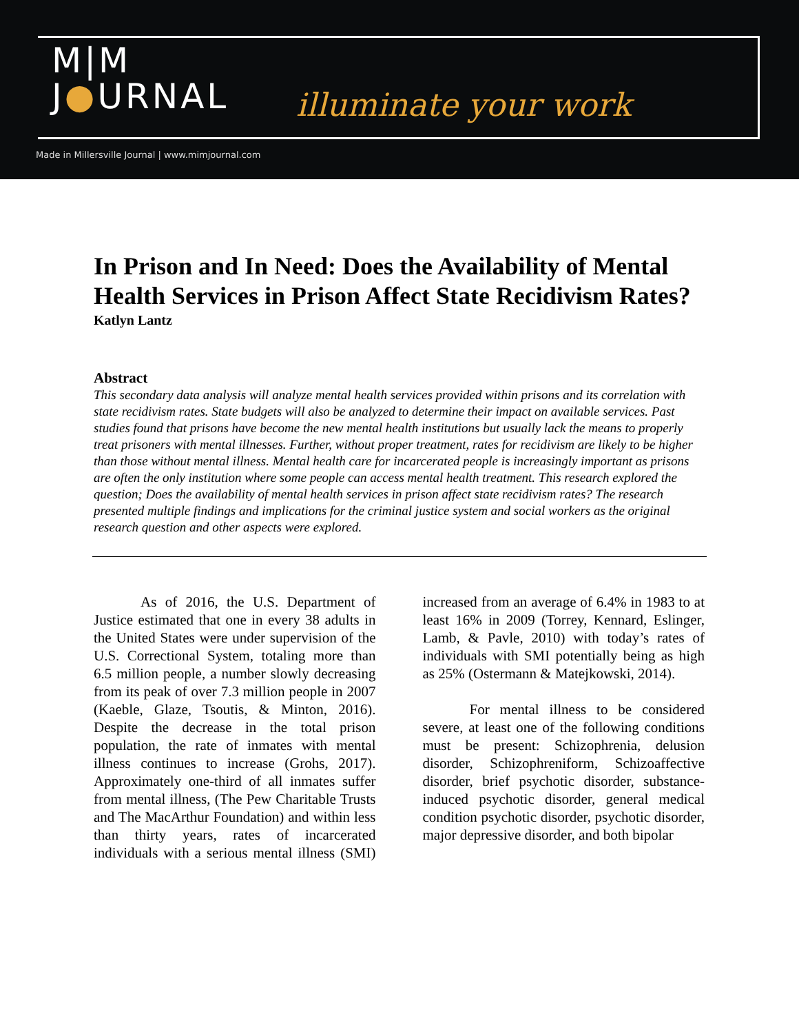M|M
J●URNAL
illuminate your work
Made in Millersville Journal | www.mimjournal.com
In Prison and In Need: Does the Availability of Mental Health Services in Prison Affect State Recidivism Rates?
Katlyn Lantz
Abstract
This secondary data analysis will analyze mental health services provided within prisons and its correlation with state recidivism rates. State budgets will also be analyzed to determine their impact on available services. Past studies found that prisons have become the new mental health institutions but usually lack the means to properly treat prisoners with mental illnesses. Further, without proper treatment, rates for recidivism are likely to be higher than those without mental illness. Mental health care for incarcerated people is increasingly important as prisons are often the only institution where some people can access mental health treatment. This research explored the question; Does the availability of mental health services in prison affect state recidivism rates? The research presented multiple findings and implications for the criminal justice system and social workers as the original research question and other aspects were explored.
As of 2016, the U.S. Department of Justice estimated that one in every 38 adults in the United States were under supervision of the U.S. Correctional System, totaling more than 6.5 million people, a number slowly decreasing from its peak of over 7.3 million people in 2007 (Kaeble, Glaze, Tsoutis, & Minton, 2016). Despite the decrease in the total prison population, the rate of inmates with mental illness continues to increase (Grohs, 2017). Approximately one-third of all inmates suffer from mental illness, (The Pew Charitable Trusts and The MacArthur Foundation) and within less than thirty years, rates of incarcerated individuals with a serious mental illness (SMI) increased from an average of 6.4% in 1983 to at least 16% in 2009 (Torrey, Kennard, Eslinger, Lamb, & Pavle, 2010) with today’s rates of individuals with SMI potentially being as high as 25% (Ostermann & Matejkowski, 2014).
For mental illness to be considered severe, at least one of the following conditions must be present: Schizophrenia, delusion disorder, Schizophreniform, Schizoaffective disorder, brief psychotic disorder, substance-induced psychotic disorder, general medical condition psychotic disorder, psychotic disorder, major depressive disorder, and both bipolar